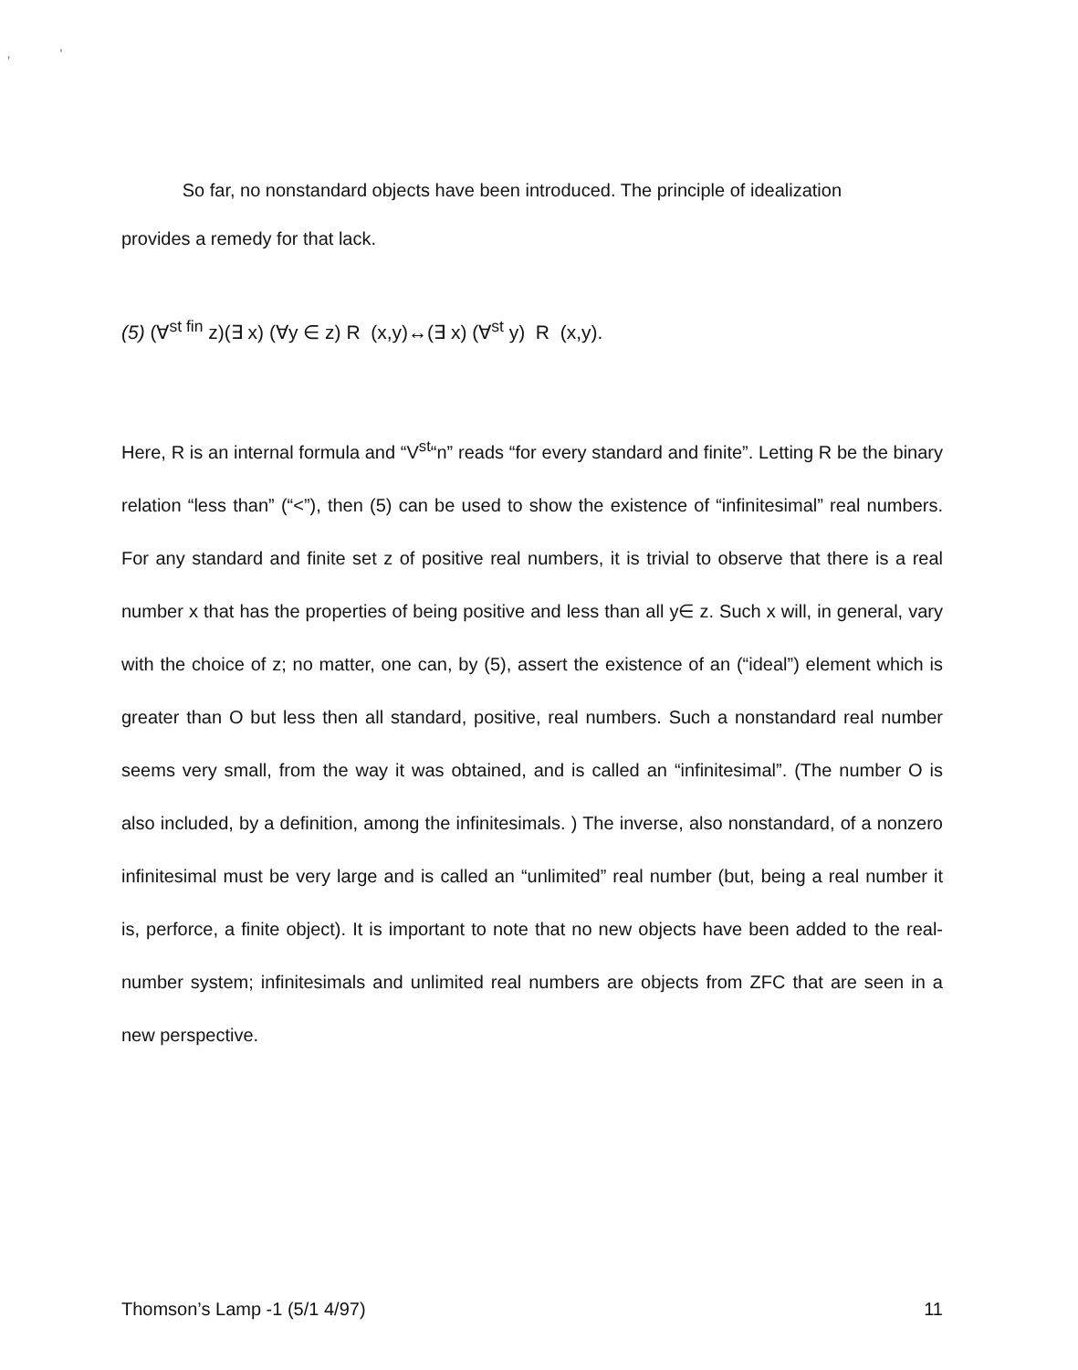‚ ‘
So far, no nonstandard objects have been introduced. The principle of idealization provides a remedy for that lack.
(5) (∀<sup>st fin</sup> z)(∃ x) (∀y ∈ z) R (x,y)↔(∃ x) (∀<sup>st</sup> y) R (x,y).
Here, R is an internal formula and “V<sup>st</sup>“n” reads “for every standard and finite”. Letting R be the binary relation “less than” (“<”), then (5) can be used to show the existence of “infinitesimal” real numbers. For any standard and finite set z of positive real numbers, it is trivial to observe that there is a real number x that has the properties of being positive and less than all y∈ z. Such x will, in general, vary with the choice of z; no matter, one can, by (5), assert the existence of an (“ideal”) element which is greater than O but less then all standard, positive, real numbers. Such a nonstandard real number seems very small, from the way it was obtained, and is called an “infinitesimal”. (The number O is also included, by a definition, among the infinitesimals. ) The inverse, also nonstandard, of a nonzero infinitesimal must be very large and is called an “unlimited” real number (but, being a real number it is, perforce, a finite object). It is important to note that no new objects have been added to the real-number system; infinitesimals and unlimited real numbers are objects from ZFC that are seen in a new perspective.
Thomson’s Lamp -1 (5/1 4/97) 11